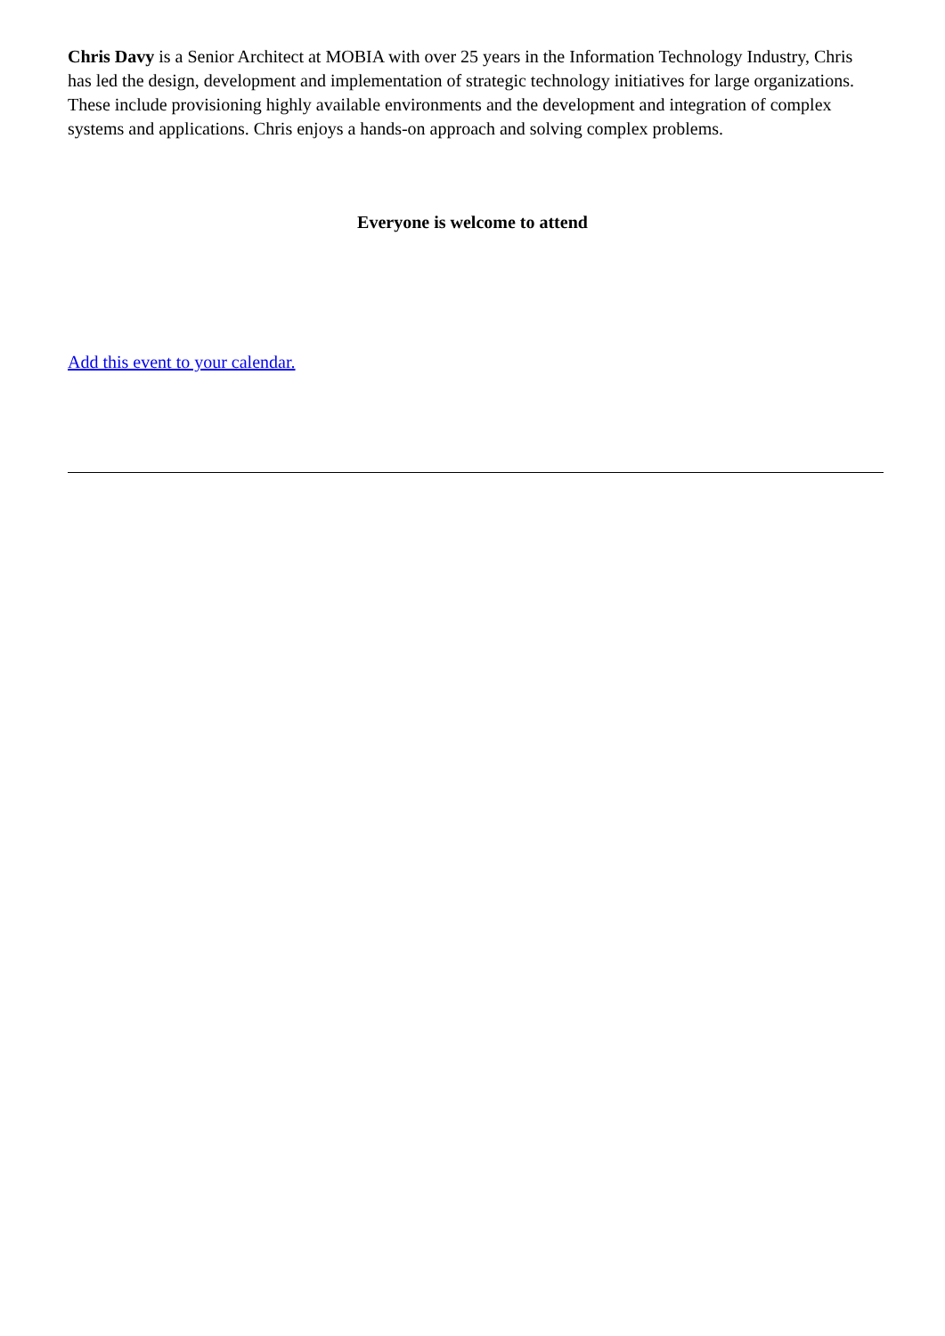Chris Davy is a Senior Architect at MOBIA with over 25 years in the Information Technology Industry, Chris has led the design, development and implementation of strategic technology initiatives for large organizations. These include provisioning highly available environments and the development and integration of complex systems and applications. Chris enjoys a hands-on approach and solving complex problems.
Everyone is welcome to attend
Add this event to your calendar.